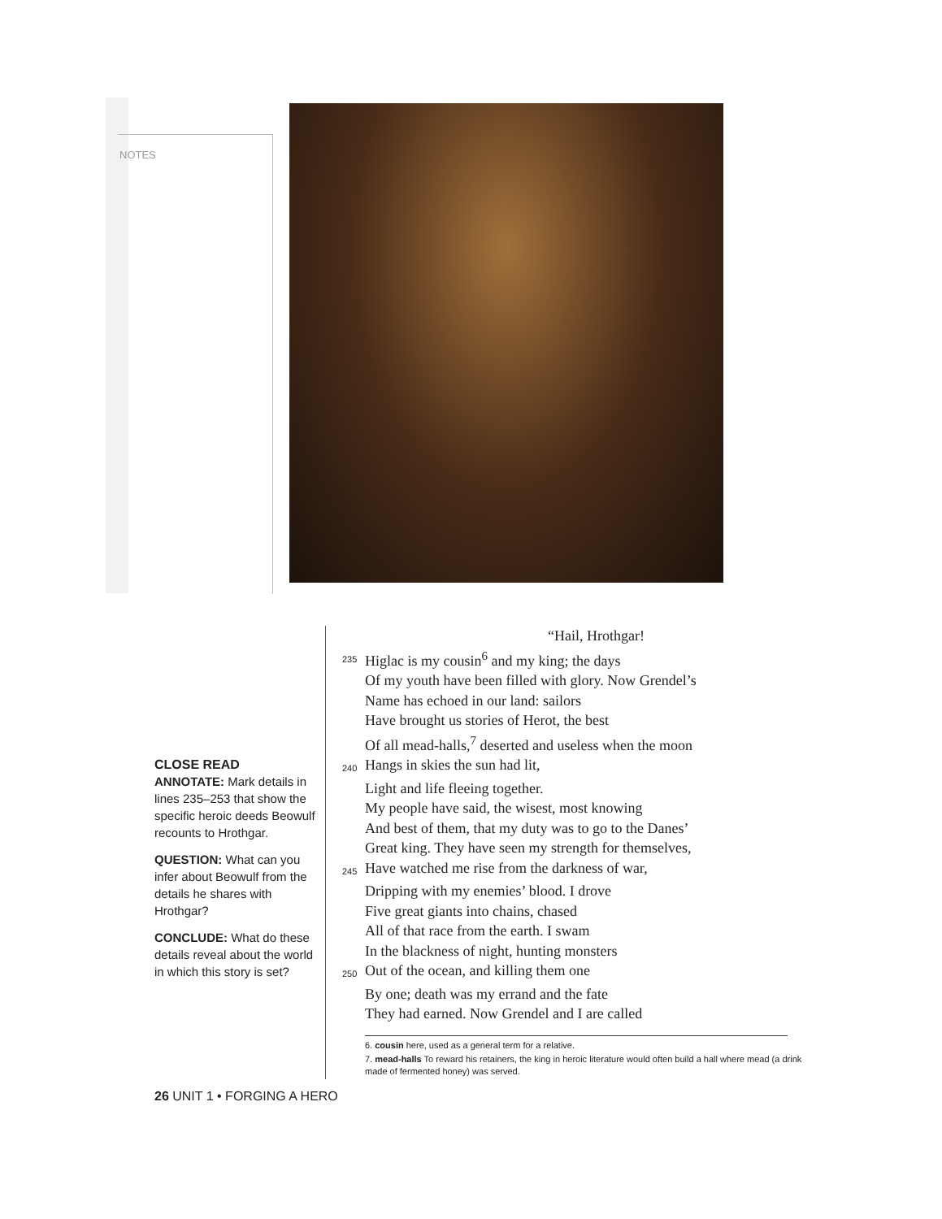NOTES
CLOSE READ
ANNOTATE: Mark details in lines 235–253 that show the specific heroic deeds Beowulf recounts to Hrothgar.
QUESTION: What can you infer about Beowulf from the details he shares with Hrothgar?
CONCLUDE: What do these details reveal about the world in which this story is set?
“Hail, Hrothgar!
235 Higlac is my cousin<sup>6</sup> and my king; the days
Of my youth have been filled with glory. Now Grendel’s
Name has echoed in our land: sailors
Have brought us stories of Herot, the best
Of all mead-halls,<sup>7</sup> deserted and useless when the moon
240 Hangs in skies the sun had lit,
Light and life fleeing together.
My people have said, the wisest, most knowing
And best of them, that my duty was to go to the Danes’
Great king. They have seen my strength for themselves,
245 Have watched me rise from the darkness of war,
Dripping with my enemies’ blood. I drove
Five great giants into chains, chased
All of that race from the earth. I swam
In the blackness of night, hunting monsters
250 Out of the ocean, and killing them one
By one; death was my errand and the fate
They had earned. Now Grendel and I are called
6. cousin here, used as a general term for a relative.
7. mead-halls To reward his retainers, the king in heroic literature would often build a hall where mead (a drink made of fermented honey) was served.
26 UNIT 1 • FORGING A HERO